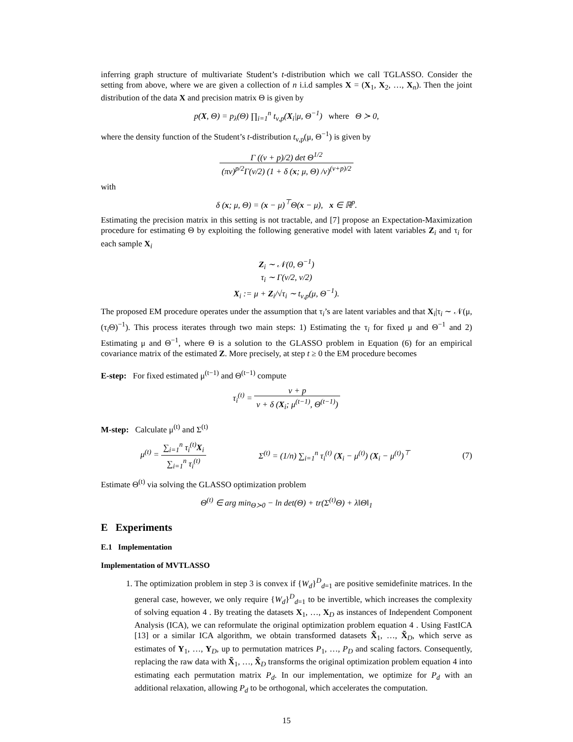inferring graph structure of multivariate Student’s t-distribution which we call TGLASSO. Consider the setting from above, where we are given a collection of n i.i.d samples X = (X<sub>1</sub>, X<sub>2</sub>, …, X<sub>n</sub>). Then the joint distribution of the data X and precision matrix Θ is given by
p(X, Θ) = p<sub>λ</sub>(Θ) ∏<sub>i=1</sub><sup>n</sup> t<sub>ν,p</sub>(X<sub>i</sub>|μ, Θ<sup>−1</sup>) where Θ ≻ 0,
where the density function of the Student’s t-distribution t<sub>ν,p</sub>(μ, Θ<sup>−1</sup>) is given by
Γ ((ν + p)/2) det Θ<sup>1/2</sup> (πν)<sup>p/2</sup>Γ(ν/2) (1 + δ (x; μ, Θ) /ν)<sup>(ν+p)/2</sup>
with
δ (x; μ, Θ) = (x − μ)<sup>⊤</sup>Θ(x − μ), x ∈ ℝ<sup>p</sup>.
Estimating the precision matrix in this setting is not tractable, and [7] propose an Expectation-Maximization procedure for estimating Θ by exploiting the following generative model with latent variables Z<sub>i</sub> and τ<sub>i</sub> for each sample X<sub>i</sub>
Z<sub>i</sub> ∼ 𝒩(0, Θ<sup>−1</sup>)
τ<sub>i</sub> ∼ Γ(ν/2, ν/2)
X<sub>i</sub> := μ + Z<sub>i</sub>/√τ<sub>i</sub> ∼ t<sub>ν,p</sub>(μ, Θ<sup>−1</sup>).
The proposed EM procedure operates under the assumption that τ<sub>i</sub>’s are latent variables and that X<sub>i</sub>|τ<sub>i</sub> ∼ 𝒩(μ, (τ<sub>i</sub>Θ)<sup>−1</sup>). This process iterates through two main steps: 1) Estimating the τ<sub>i</sub> for fixed μ and Θ<sup>−1</sup> and 2) Estimating μ and Θ<sup>−1</sup>, where Θ is a solution to the GLASSO problem in Equation (6) for an empirical covariance matrix of the estimated Z. More precisely, at step t ≥ 0 the EM procedure becomes
E-step: For fixed estimated μ<sup>(t−1)</sup> and Θ<sup>(t−1)</sup> compute
τ<sub>i</sub><sup>(t)</sup> =
ν + p ν + δ (X<sub>i</sub>; μ<sup>(t−1)</sup>, Θ<sup>(t−1)</sup>)
M-step: Calculate μ<sup>(t)</sup> and Σ<sup>(t)</sup>
μ<sup>(t)</sup> =
∑<sub>i=1</sub><sup>n</sup> τ<sub>i</sub><sup>(t)</sup>X<sub>i</sub> ∑<sub>i=1</sub><sup>n</sup> τ<sub>i</sub><sup>(t)</sup>
Σ<sup>(t)</sup> = (1/n) ∑<sub>i=1</sub><sup>n</sup> τ<sub>i</sub><sup>(t)</sup> (X<sub>i</sub> − μ<sup>(t)</sup>) (X<sub>i</sub> − μ<sup>(t)</sup>)<sup>⊤</sup> (7)
Estimate Θ<sup>(t)</sup> via solving the GLASSO optimization problem
Θ<sup>(t)</sup> ∈ arg min<sub>Θ≻0</sub> − ln det(Θ) + tr(Σ<sup>(t)</sup>Θ) + λ‖Θ‖<sub>1</sub>
E Experiments
E.1 Implementation
Implementation of MVTLASSO
1. The optimization problem in step 3 is convex if {W<sub>d</sub>}<sup>D</sup><sub>d=1</sub> are positive semidefinite matrices. In the general case, however, we only require {W<sub>d</sub>}<sup>D</sup><sub>d=1</sub> to be invertible, which increases the complexity of solving equation 4 . By treating the datasets X<sub>1</sub>, …, X<sub>D</sub> as instances of Independent Component Analysis (ICA), we can reformulate the original optimization problem equation 4 . Using FastICA [13] or a similar ICA algorithm, we obtain transformed datasets X̃<sub>1</sub>, …, X̃<sub>D</sub>, which serve as estimates of Y<sub>1</sub>, …, Y<sub>D</sub>, up to permutation matrices P<sub>1</sub>, …, P<sub>D</sub> and scaling factors. Consequently, replacing the raw data with X̃<sub>1</sub>, …, X̃<sub>D</sub> transforms the original optimization problem equation 4 into estimating each permutation matrix P<sub>d</sub>. In our implementation, we optimize for P<sub>d</sub> with an additional relaxation, allowing P<sub>d</sub> to be orthogonal, which accelerates the computation.
15